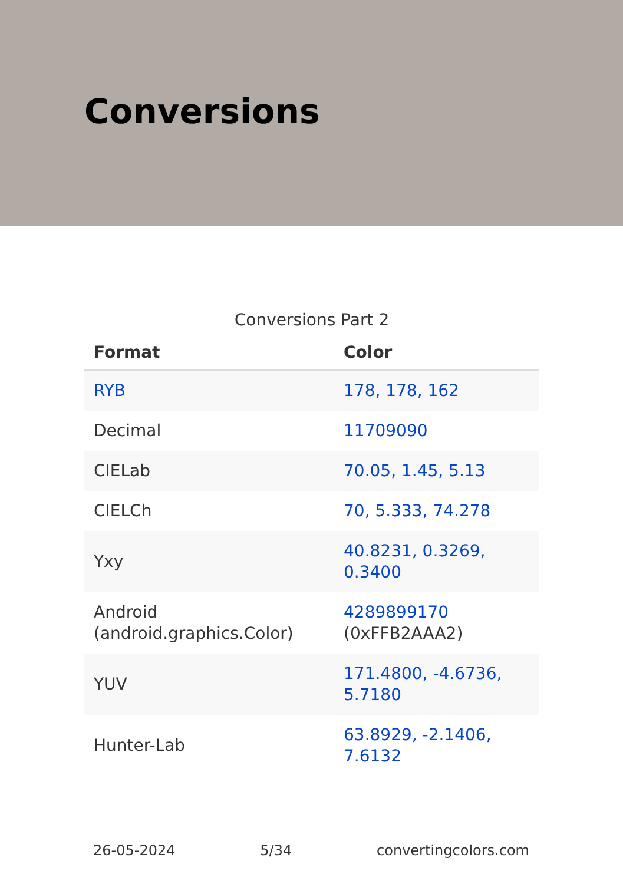Conversions
Conversions Part 2
| Format | Color |
| --- | --- |
| RYB | 178, 178, 162 |
| Decimal | 11709090 |
| CIELab | 70.05, 1.45, 5.13 |
| CIELCh | 70, 5.333, 74.278 |
| Yxy | 40.8231, 0.3269, 0.3400 |
| Android (android.graphics.Color) | 4289899170 (0xFFB2AAA2) |
| YUV | 171.4800, -4.6736, 5.7180 |
| Hunter-Lab | 63.8929, -2.1406, 7.6132 |
26-05-2024 5/34 convertingcolors.com